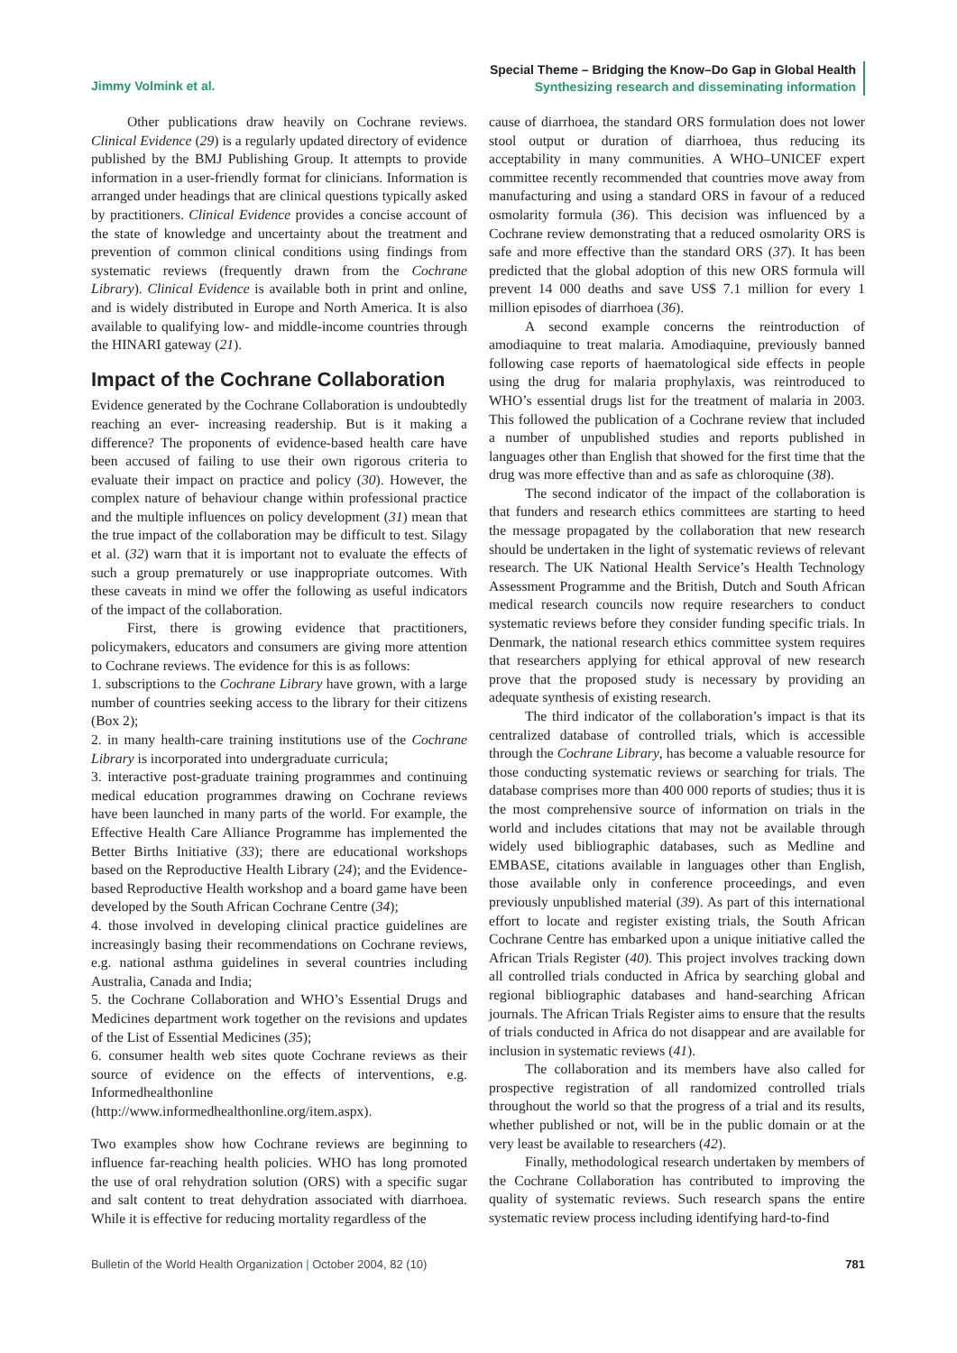Jimmy Volmink et al.
Special Theme – Bridging the Know–Do Gap in Global Health
Synthesizing research and disseminating information
Other publications draw heavily on Cochrane reviews. Clinical Evidence (29) is a regularly updated directory of evidence published by the BMJ Publishing Group. It attempts to provide information in a user-friendly format for clinicians. Information is arranged under headings that are clinical questions typically asked by practitioners. Clinical Evidence provides a concise account of the state of knowledge and uncertainty about the treatment and prevention of common clinical conditions using findings from systematic reviews (frequently drawn from the Cochrane Library). Clinical Evidence is available both in print and online, and is widely distributed in Europe and North America. It is also available to qualifying low- and middle-income countries through the HINARI gateway (21).
Impact of the Cochrane Collaboration
Evidence generated by the Cochrane Collaboration is undoubtedly reaching an ever- increasing readership. But is it making a difference? The proponents of evidence-based health care have been accused of failing to use their own rigorous criteria to evaluate their impact on practice and policy (30). However, the complex nature of behaviour change within professional practice and the multiple influences on policy development (31) mean that the true impact of the collaboration may be difficult to test. Silagy et al. (32) warn that it is important not to evaluate the effects of such a group prematurely or use inappropriate outcomes. With these caveats in mind we offer the following as useful indicators of the impact of the collaboration.
First, there is growing evidence that practitioners, policymakers, educators and consumers are giving more attention to Cochrane reviews. The evidence for this is as follows:
1. subscriptions to the Cochrane Library have grown, with a large number of countries seeking access to the library for their citizens (Box 2);
2. in many health-care training institutions use of the Cochrane Library is incorporated into undergraduate curricula;
3. interactive post-graduate training programmes and continuing medical education programmes drawing on Cochrane reviews have been launched in many parts of the world. For example, the Effective Health Care Alliance Programme has implemented the Better Births Initiative (33); there are educational workshops based on the Reproductive Health Library (24); and the Evidence-based Reproductive Health workshop and a board game have been developed by the South African Cochrane Centre (34);
4. those involved in developing clinical practice guidelines are increasingly basing their recommendations on Cochrane reviews, e.g. national asthma guidelines in several countries including Australia, Canada and India;
5. the Cochrane Collaboration and WHO’s Essential Drugs and Medicines department work together on the revisions and updates of the List of Essential Medicines (35);
6. consumer health web sites quote Cochrane reviews as their source of evidence on the effects of interventions, e.g. Informedhealthonline (http://www.informedhealthonline.org/item.aspx).
Two examples show how Cochrane reviews are beginning to influence far-reaching health policies. WHO has long promoted the use of oral rehydration solution (ORS) with a specific sugar and salt content to treat dehydration associated with diarrhoea. While it is effective for reducing mortality regardless of the
cause of diarrhoea, the standard ORS formulation does not lower stool output or duration of diarrhoea, thus reducing its acceptability in many communities. A WHO–UNICEF expert committee recently recommended that countries move away from manufacturing and using a standard ORS in favour of a reduced osmolarity formula (36). This decision was influenced by a Cochrane review demonstrating that a reduced osmolarity ORS is safe and more effective than the standard ORS (37). It has been predicted that the global adoption of this new ORS formula will prevent 14 000 deaths and save US$ 7.1 million for every 1 million episodes of diarrhoea (36).
A second example concerns the reintroduction of amodiaquine to treat malaria. Amodiaquine, previously banned following case reports of haematological side effects in people using the drug for malaria prophylaxis, was reintroduced to WHO’s essential drugs list for the treatment of malaria in 2003. This followed the publication of a Cochrane review that included a number of unpublished studies and reports published in languages other than English that showed for the first time that the drug was more effective than and as safe as chloroquine (38).
The second indicator of the impact of the collaboration is that funders and research ethics committees are starting to heed the message propagated by the collaboration that new research should be undertaken in the light of systematic reviews of relevant research. The UK National Health Service’s Health Technology Assessment Programme and the British, Dutch and South African medical research councils now require researchers to conduct systematic reviews before they consider funding specific trials. In Denmark, the national research ethics committee system requires that researchers applying for ethical approval of new research prove that the proposed study is necessary by providing an adequate synthesis of existing research.
The third indicator of the collaboration’s impact is that its centralized database of controlled trials, which is accessible through the Cochrane Library, has become a valuable resource for those conducting systematic reviews or searching for trials. The database comprises more than 400 000 reports of studies; thus it is the most comprehensive source of information on trials in the world and includes citations that may not be available through widely used bibliographic databases, such as Medline and EMBASE, citations available in languages other than English, those available only in conference proceedings, and even previously unpublished material (39). As part of this international effort to locate and register existing trials, the South African Cochrane Centre has embarked upon a unique initiative called the African Trials Register (40). This project involves tracking down all controlled trials conducted in Africa by searching global and regional bibliographic databases and hand-searching African journals. The African Trials Register aims to ensure that the results of trials conducted in Africa do not disappear and are available for inclusion in systematic reviews (41).
The collaboration and its members have also called for prospective registration of all randomized controlled trials throughout the world so that the progress of a trial and its results, whether published or not, will be in the public domain or at the very least be available to researchers (42).
Finally, methodological research undertaken by members of the Cochrane Collaboration has contributed to improving the quality of systematic reviews. Such research spans the entire systematic review process including identifying hard-to-find
Bulletin of the World Health Organization | October 2004, 82 (10)
781